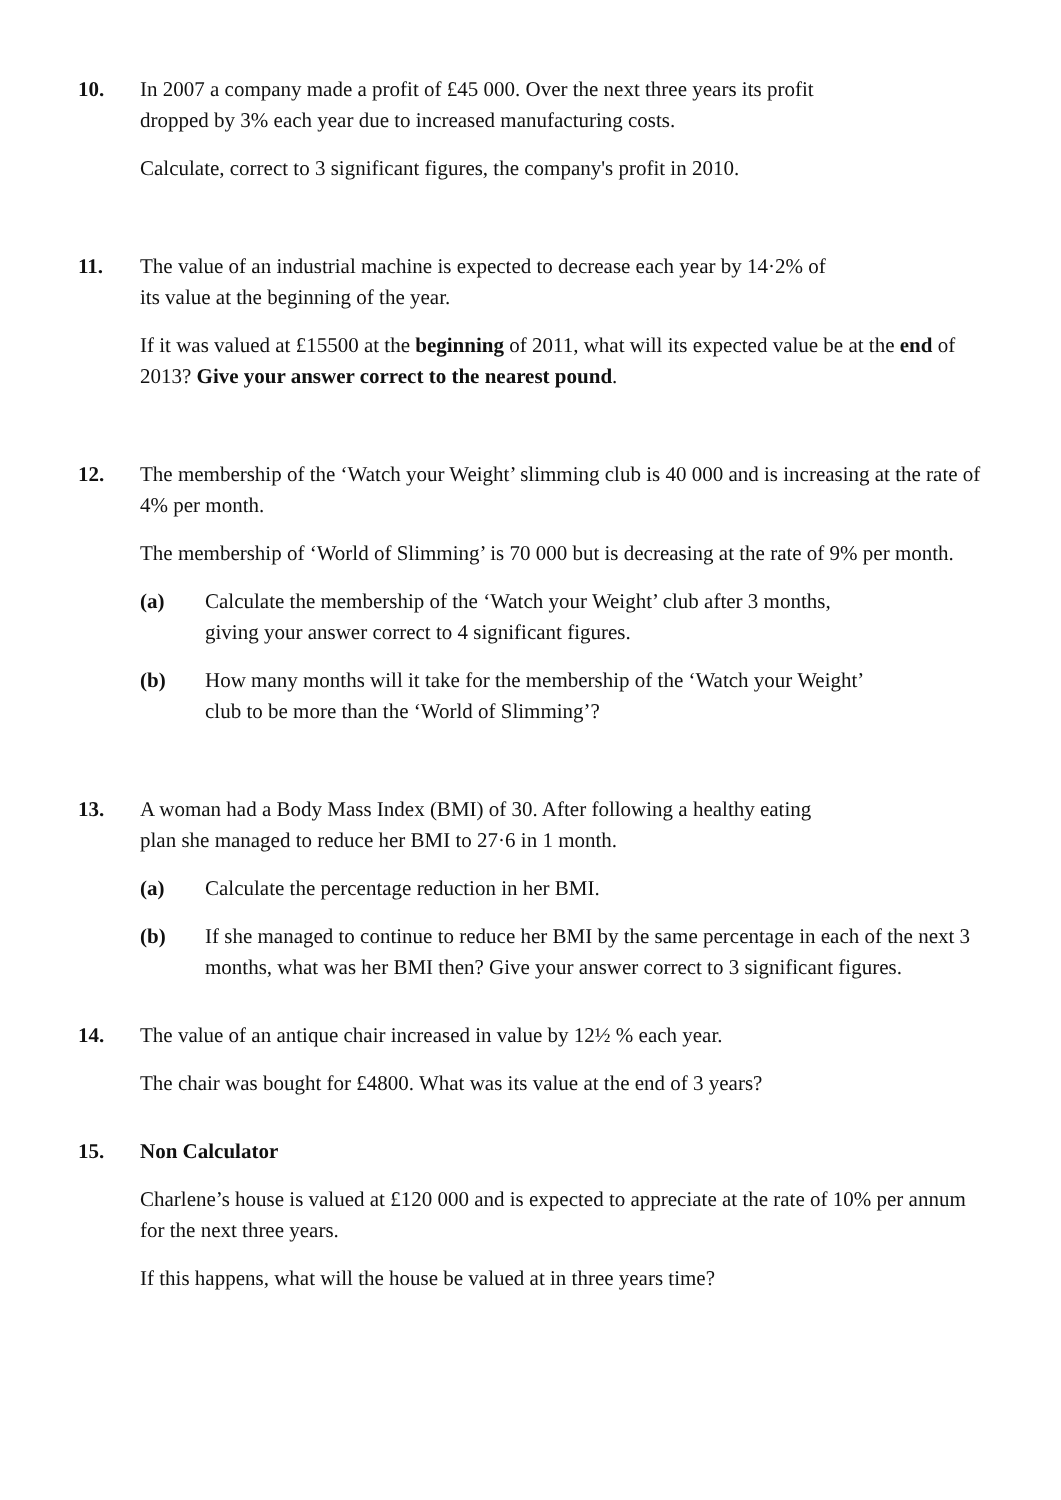10. In 2007 a company made a profit of £45 000. Over the next three years its profit
dropped by 3% each year due to increased manufacturing costs.
Calculate, correct to 3 significant figures, the company's profit in 2010.
11. The value of an industrial machine is expected to decrease each year by 14·2% of
its value at the beginning of the year.
If it was valued at £15500 at the beginning of 2011, what will its expected value be at the end of 2013? Give your answer correct to the nearest pound.
12. The membership of the ‘Watch your Weight’ slimming club is 40 000 and is increasing at the rate of 4% per month.
The membership of ‘World of Slimming’ is 70 000 but is decreasing at the rate of 9% per month.
(a) Calculate the membership of the ‘Watch your Weight’ club after 3 months,
giving your answer correct to 4 significant figures.
(b) How many months will it take for the membership of the ‘Watch your Weight’
club to be more than the ‘World of Slimming’?
13. A woman had a Body Mass Index (BMI) of 30. After following a healthy eating
plan she managed to reduce her BMI to 27·6 in 1 month.
(a) Calculate the percentage reduction in her BMI.
(b) If she managed to continue to reduce her BMI by the same percentage in each of the next 3 months, what was her BMI then? Give your answer correct to 3 significant figures.
14. The value of an antique chair increased in value by 12½ % each year.
The chair was bought for £4800. What was its value at the end of 3 years?
15. Non Calculator
Charlene’s house is valued at £120 000 and is expected to appreciate at the rate of 10% per annum for the next three years.
If this happens, what will the house be valued at in three years time?